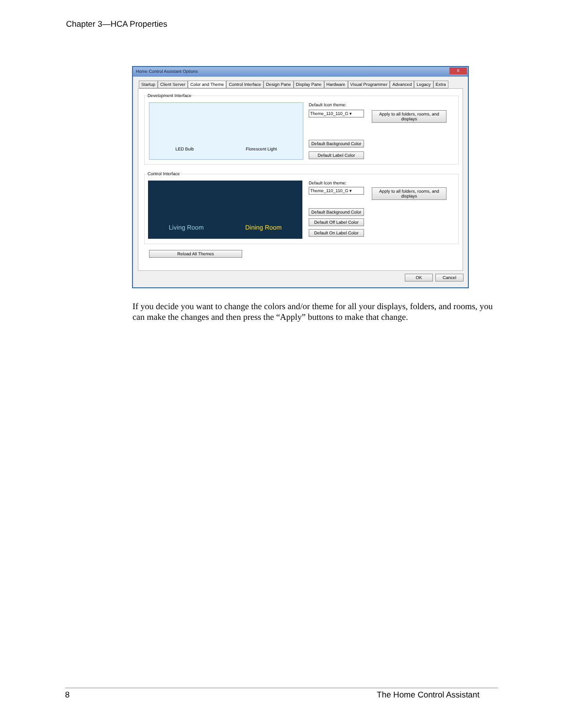Chapter 3—HCA Properties
Home Control Assistant Options
x
Startup Client Server Color and Theme Control Interface Design Pane Display Pane Hardware Visual Programmer Advanced Legacy Extra
Development Interface
LED Bulb Florescent Light Default Icon theme:
Theme_110_110_G ▾
Apply to all folders, rooms, and displays
Default Background Color
Default Label Color
Control Interface
Living Room Dining Room Default Icon theme:
Theme_110_110_G ▾
Apply to all folders, rooms, and displays
Default Background Color
Default Off Label Color
Default On Label Color
Reload All Themes
OK Cancel
If you decide you want to change the colors and/or theme for all your displays, folders, and rooms, you can make the changes and then press the “Apply” buttons to make that change.
8 The Home Control Assistant